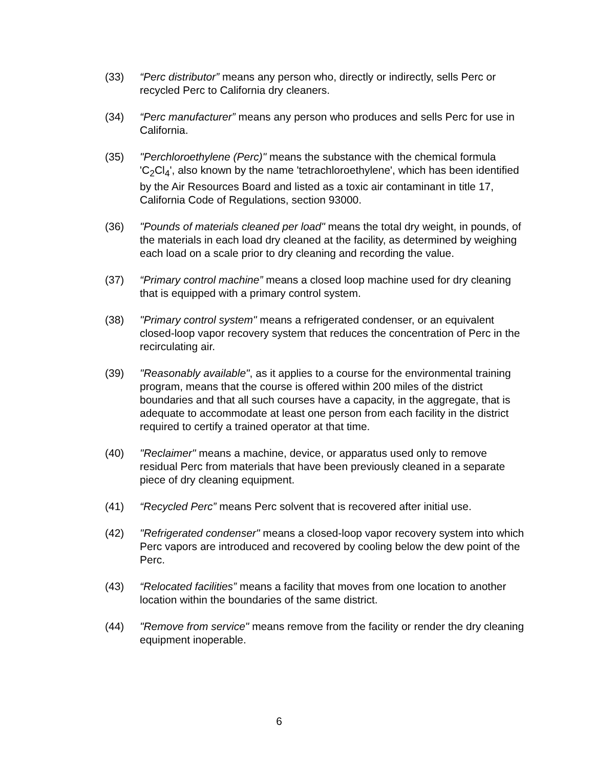(33) “Perc distributor” means any person who, directly or indirectly, sells Perc or recycled Perc to California dry cleaners.
(34) “Perc manufacturer” means any person who produces and sells Perc for use in California.
(35) "Perchloroethylene (Perc)" means the substance with the chemical formula 'C<sub>2</sub>Cl<sub>4</sub>', also known by the name 'tetrachloroethylene', which has been identified by the Air Resources Board and listed as a toxic air contaminant in title 17, California Code of Regulations, section 93000.
(36) "Pounds of materials cleaned per load" means the total dry weight, in pounds, of the materials in each load dry cleaned at the facility, as determined by weighing each load on a scale prior to dry cleaning and recording the value.
(37) “Primary control machine” means a closed loop machine used for dry cleaning that is equipped with a primary control system.
(38) "Primary control system" means a refrigerated condenser, or an equivalent closed-loop vapor recovery system that reduces the concentration of Perc in the recirculating air.
(39) "Reasonably available", as it applies to a course for the environmental training program, means that the course is offered within 200 miles of the district boundaries and that all such courses have a capacity, in the aggregate, that is adequate to accommodate at least one person from each facility in the district required to certify a trained operator at that time.
(40) "Reclaimer" means a machine, device, or apparatus used only to remove residual Perc from materials that have been previously cleaned in a separate piece of dry cleaning equipment.
(41) “Recycled Perc” means Perc solvent that is recovered after initial use.
(42) "Refrigerated condenser" means a closed-loop vapor recovery system into which Perc vapors are introduced and recovered by cooling below the dew point of the Perc.
(43) “Relocated facilities” means a facility that moves from one location to another location within the boundaries of the same district.
(44) "Remove from service" means remove from the facility or render the dry cleaning equipment inoperable.
6